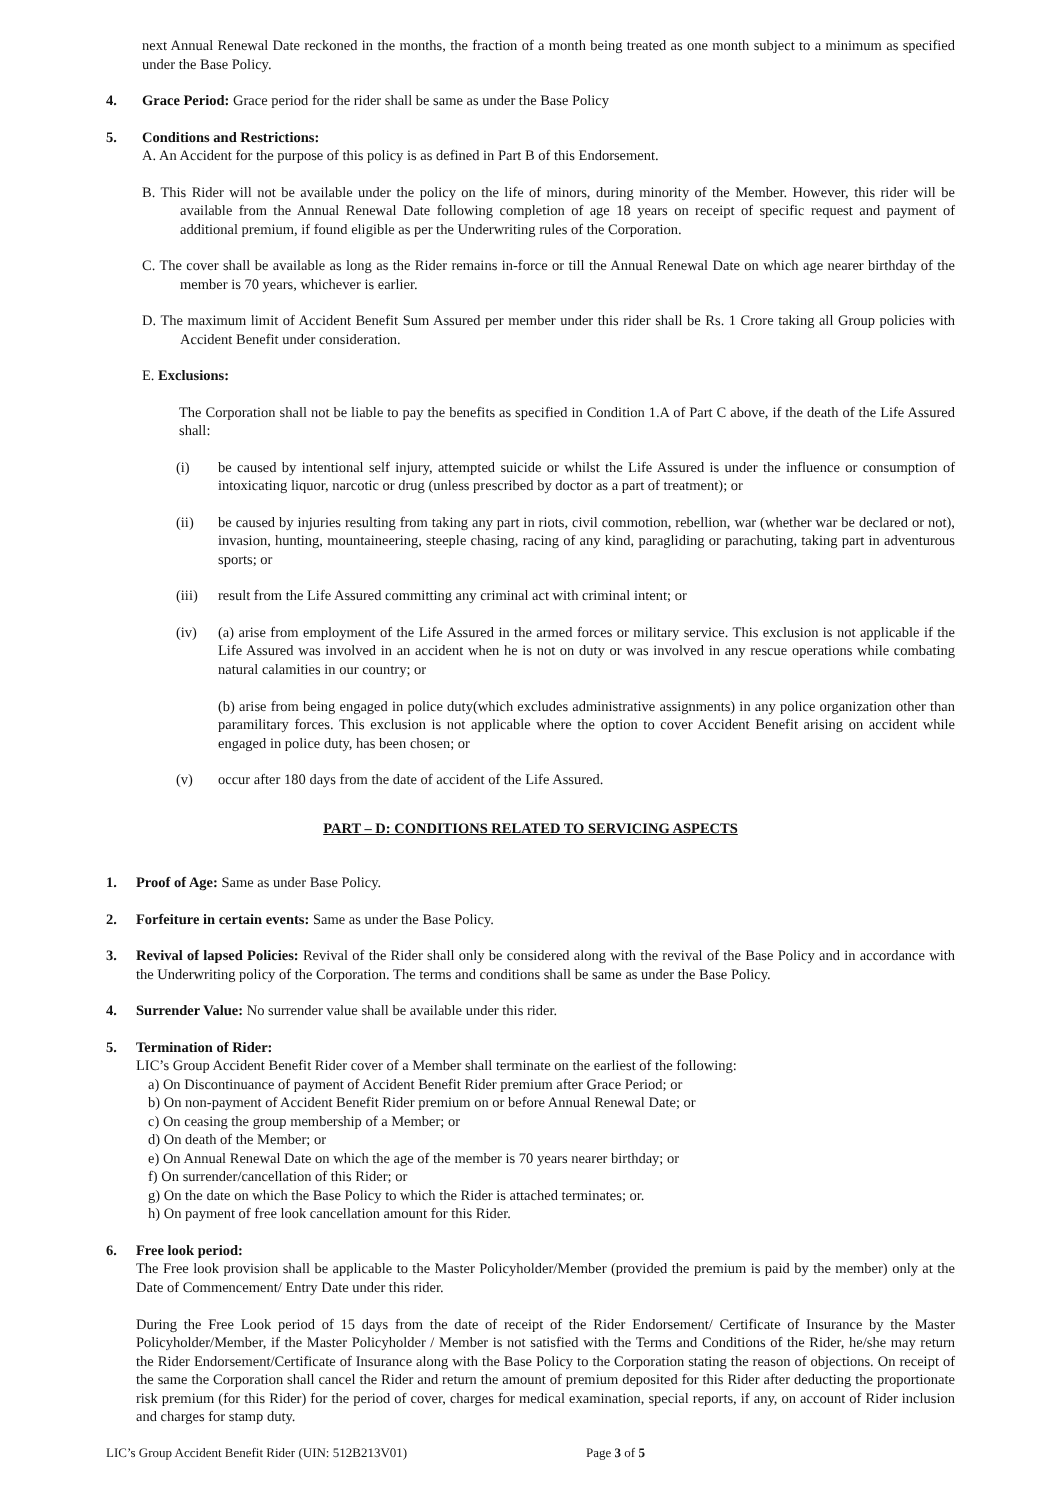next Annual Renewal Date reckoned in the months, the fraction of a month being treated as one month subject to a minimum as specified under the Base Policy.
4. Grace Period: Grace period for the rider shall be same as under the Base Policy
5. Conditions and Restrictions:
A. An Accident for the purpose of this policy is as defined in Part B of this Endorsement.
B. This Rider will not be available under the policy on the life of minors, during minority of the Member. However, this rider will be available from the Annual Renewal Date following completion of age 18 years on receipt of specific request and payment of additional premium, if found eligible as per the Underwriting rules of the Corporation.
C. The cover shall be available as long as the Rider remains in-force or till the Annual Renewal Date on which age nearer birthday of the member is 70 years, whichever is earlier.
D. The maximum limit of Accident Benefit Sum Assured per member under this rider shall be Rs. 1 Crore taking all Group policies with Accident Benefit under consideration.
E. Exclusions:
The Corporation shall not be liable to pay the benefits as specified in Condition 1.A of Part C above, if the death of the Life Assured shall:
(i) be caused by intentional self injury, attempted suicide or whilst the Life Assured is under the influence or consumption of intoxicating liquor, narcotic or drug (unless prescribed by doctor as a part of treatment); or
(ii) be caused by injuries resulting from taking any part in riots, civil commotion, rebellion, war (whether war be declared or not), invasion, hunting, mountaineering, steeple chasing, racing of any kind, paragliding or parachuting, taking part in adventurous sports; or
(iii) result from the Life Assured committing any criminal act with criminal intent; or
(iv) (a) arise from employment of the Life Assured in the armed forces or military service. This exclusion is not applicable if the Life Assured was involved in an accident when he is not on duty or was involved in any rescue operations while combating natural calamities in our country; or
(b) arise from being engaged in police duty(which excludes administrative assignments) in any police organization other than paramilitary forces. This exclusion is not applicable where the option to cover Accident Benefit arising on accident while engaged in police duty, has been chosen; or
(v) occur after 180 days from the date of accident of the Life Assured.
PART – D: CONDITIONS RELATED TO SERVICING ASPECTS
1. Proof of Age: Same as under Base Policy.
2. Forfeiture in certain events: Same as under the Base Policy.
3. Revival of lapsed Policies: Revival of the Rider shall only be considered along with the revival of the Base Policy and in accordance with the Underwriting policy of the Corporation. The terms and conditions shall be same as under the Base Policy.
4. Surrender Value: No surrender value shall be available under this rider.
5. Termination of Rider:
LIC’s Group Accident Benefit Rider cover of a Member shall terminate on the earliest of the following:
a) On Discontinuance of payment of Accident Benefit Rider premium after Grace Period; or
b) On non-payment of Accident Benefit Rider premium on or before Annual Renewal Date; or
c) On ceasing the group membership of a Member; or
d) On death of the Member; or
e) On Annual Renewal Date on which the age of the member is 70 years nearer birthday; or
f) On surrender/cancellation of this Rider; or
g) On the date on which the Base Policy to which the Rider is attached terminates; or.
h) On payment of free look cancellation amount for this Rider.
6. Free look period:
The Free look provision shall be applicable to the Master Policyholder/Member (provided the premium is paid by the member) only at the Date of Commencement/ Entry Date under this rider.
During the Free Look period of 15 days from the date of receipt of the Rider Endorsement/ Certificate of Insurance by the Master Policyholder/Member, if the Master Policyholder / Member is not satisfied with the Terms and Conditions of the Rider, he/she may return the Rider Endorsement/Certificate of Insurance along with the Base Policy to the Corporation stating the reason of objections. On receipt of the same the Corporation shall cancel the Rider and return the amount of premium deposited for this Rider after deducting the proportionate risk premium (for this Rider) for the period of cover, charges for medical examination, special reports, if any, on account of Rider inclusion and charges for stamp duty.
LIC’s Group Accident Benefit Rider (UIN: 512B213V01) Page 3 of 5